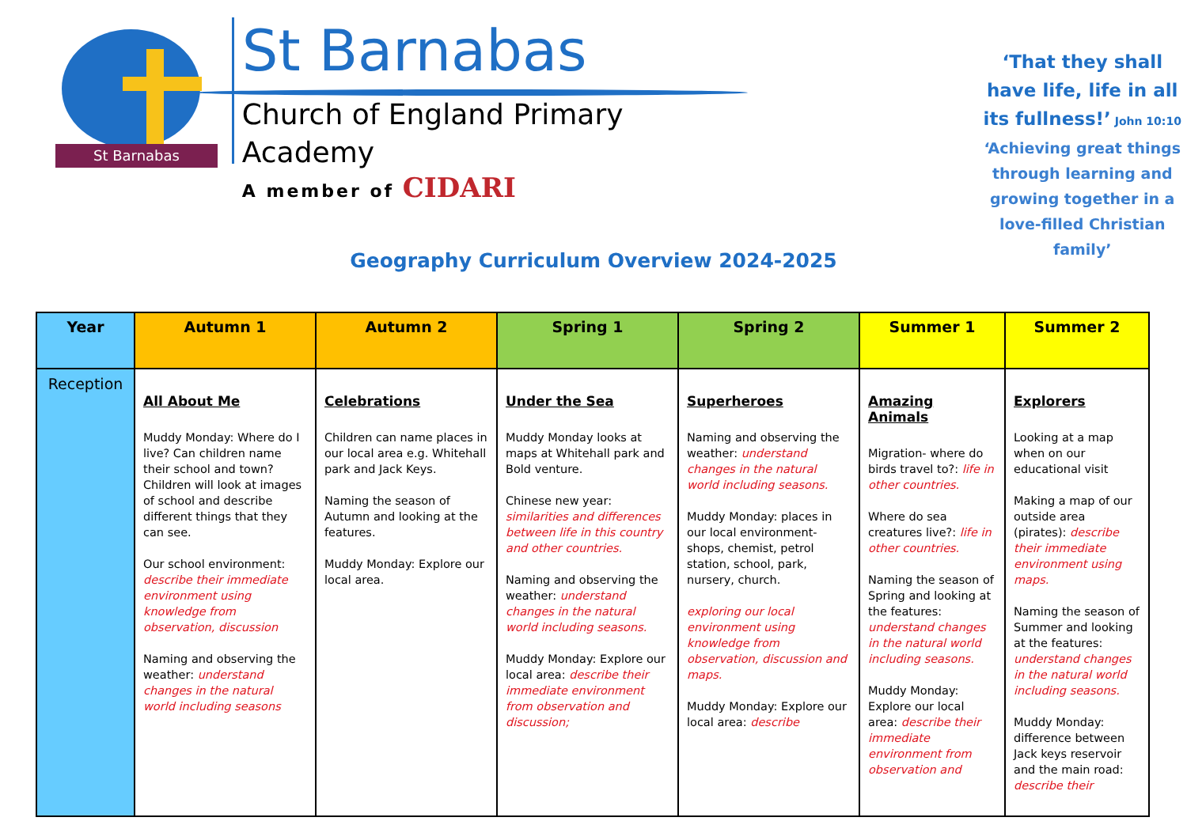St Barnabas
St Barnabas
Church of England Primary Academy
A member of CIDARI
‘That they shall have life, life in all its fullness!’ John 10:10
‘Achieving great things through learning and growing together in a love-filled Christian family’
Geography Curriculum Overview 2024-2025
| Year | Autumn 1 | Autumn 2 | Spring 1 | Spring 2 | Summer 1 | Summer 2 |
| --- | --- | --- | --- | --- | --- | --- |
| Reception | All About Me Muddy Monday: Where do I live? Can children name their school and town? Children will look at images of school and describe different things that they can see. Our school environment: describe their immediate environment using knowledge from observation, discussion Naming and observing the weather: understand changes in the natural world including seasons | Celebrations Children can name places in our local area e.g. Whitehall park and Jack Keys. Naming the season of Autumn and looking at the features. Muddy Monday: Explore our local area. | Under the Sea Muddy Monday looks at maps at Whitehall park and Bold venture. Chinese new year: similarities and differences between life in this country and other countries. Naming and observing the weather: understand changes in the natural world including seasons. Muddy Monday: Explore our local area: describe their immediate environment from observation and discussion; | Superheroes Naming and observing the weather: understand changes in the natural world including seasons. Muddy Monday: places in our local environment- shops, chemist, petrol station, school, park, nursery, church. exploring our local environment using knowledge from observation, discussion and maps. Muddy Monday: Explore our local area: describe | Amazing Animals Migration- where do birds travel to?: life in other countries. Where do sea creatures live?: life in other countries. Naming the season of Spring and looking at the features: understand changes in the natural world including seasons. Muddy Monday: Explore our local area: describe their immediate environment from observation and | Explorers Looking at a map when on our educational visit Making a map of our outside area (pirates): describe their immediate environment using maps. Naming the season of Summer and looking at the features: understand changes in the natural world including seasons. Muddy Monday: difference between Jack keys reservoir and the main road: describe their |